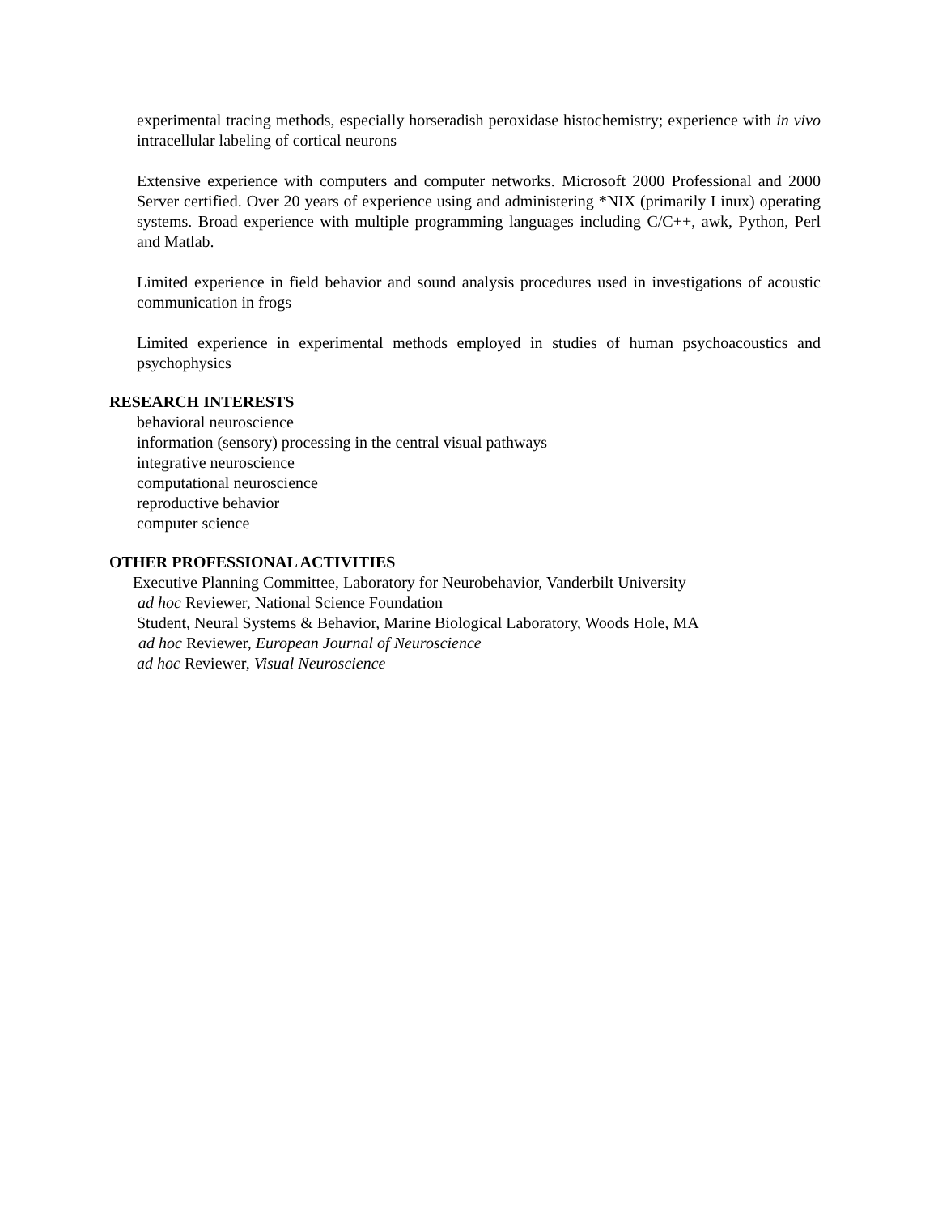experimental tracing methods, especially horseradish peroxidase histochemistry; experience with in vivo intracellular labeling of cortical neurons
Extensive experience with computers and computer networks. Microsoft 2000 Professional and 2000 Server certified. Over 20 years of experience using and administering *NIX (primarily Linux) operating systems. Broad experience with multiple programming languages including C/C++, awk, Python, Perl and Matlab.
Limited experience in field behavior and sound analysis procedures used in investigations of acoustic communication in frogs
Limited experience in experimental methods employed in studies of human psychoacoustics and psychophysics
RESEARCH INTERESTS
behavioral neuroscience
information (sensory) processing in the central visual pathways
integrative neuroscience
computational neuroscience
reproductive behavior
computer science
OTHER PROFESSIONAL ACTIVITIES
Executive Planning Committee, Laboratory for Neurobehavior, Vanderbilt University
ad hoc Reviewer, National Science Foundation
Student, Neural Systems & Behavior, Marine Biological Laboratory, Woods Hole, MA
ad hoc Reviewer, European Journal of Neuroscience
ad hoc Reviewer, Visual Neuroscience